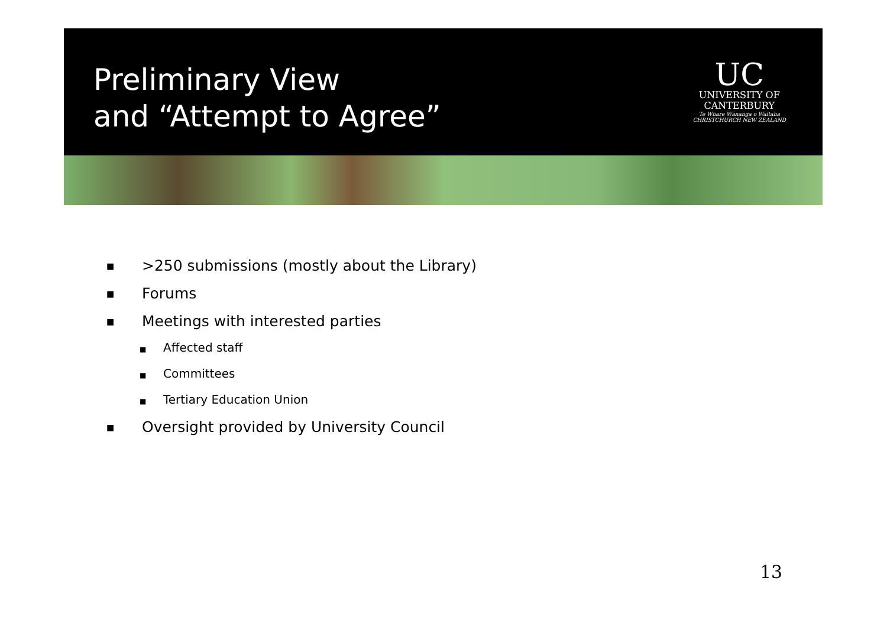Preliminary View
and “Attempt to Agree”
UC
UNIVERSITY OF
CANTERBURY
Te Whare Wānanga o Waitaha
CHRISTCHURCH NEW ZEALAND
■ >250 submissions (mostly about the Library)
■ Forums
■ Meetings with interested parties
■ Affected staff
■ Committees
■ Tertiary Education Union
■ Oversight provided by University Council
13